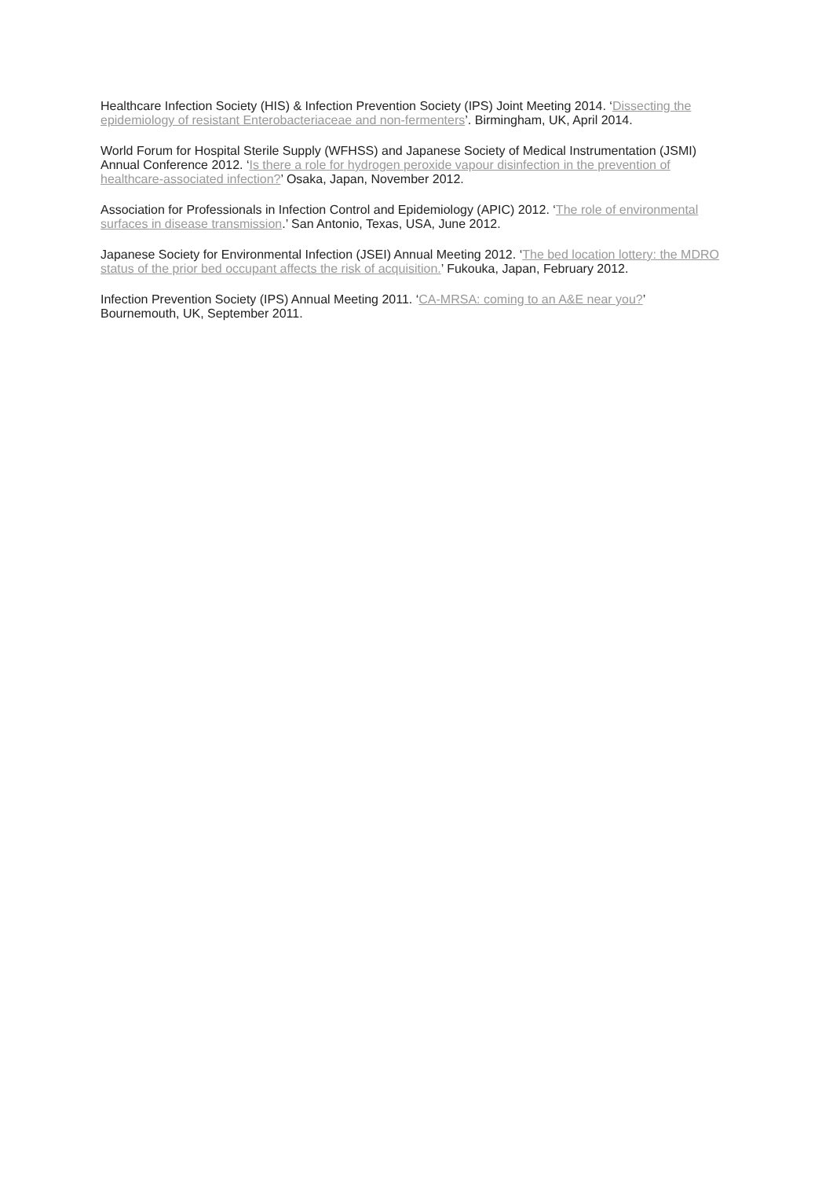Healthcare Infection Society (HIS) & Infection Prevention Society (IPS) Joint Meeting 2014. ‘Dissecting the epidemiology of resistant Enterobacteriaceae and non-fermenters’. Birmingham, UK, April 2014.
World Forum for Hospital Sterile Supply (WFHSS) and Japanese Society of Medical Instrumentation (JSMI) Annual Conference 2012. ‘Is there a role for hydrogen peroxide vapour disinfection in the prevention of healthcare-associated infection?’ Osaka, Japan, November 2012.
Association for Professionals in Infection Control and Epidemiology (APIC) 2012. ‘The role of environmental surfaces in disease transmission.’ San Antonio, Texas, USA, June 2012.
Japanese Society for Environmental Infection (JSEI) Annual Meeting 2012. ‘The bed location lottery: the MDRO status of the prior bed occupant affects the risk of acquisition.’ Fukouka, Japan, February 2012.
Infection Prevention Society (IPS) Annual Meeting 2011. ‘CA-MRSA: coming to an A&E near you?’ Bournemouth, UK, September 2011.